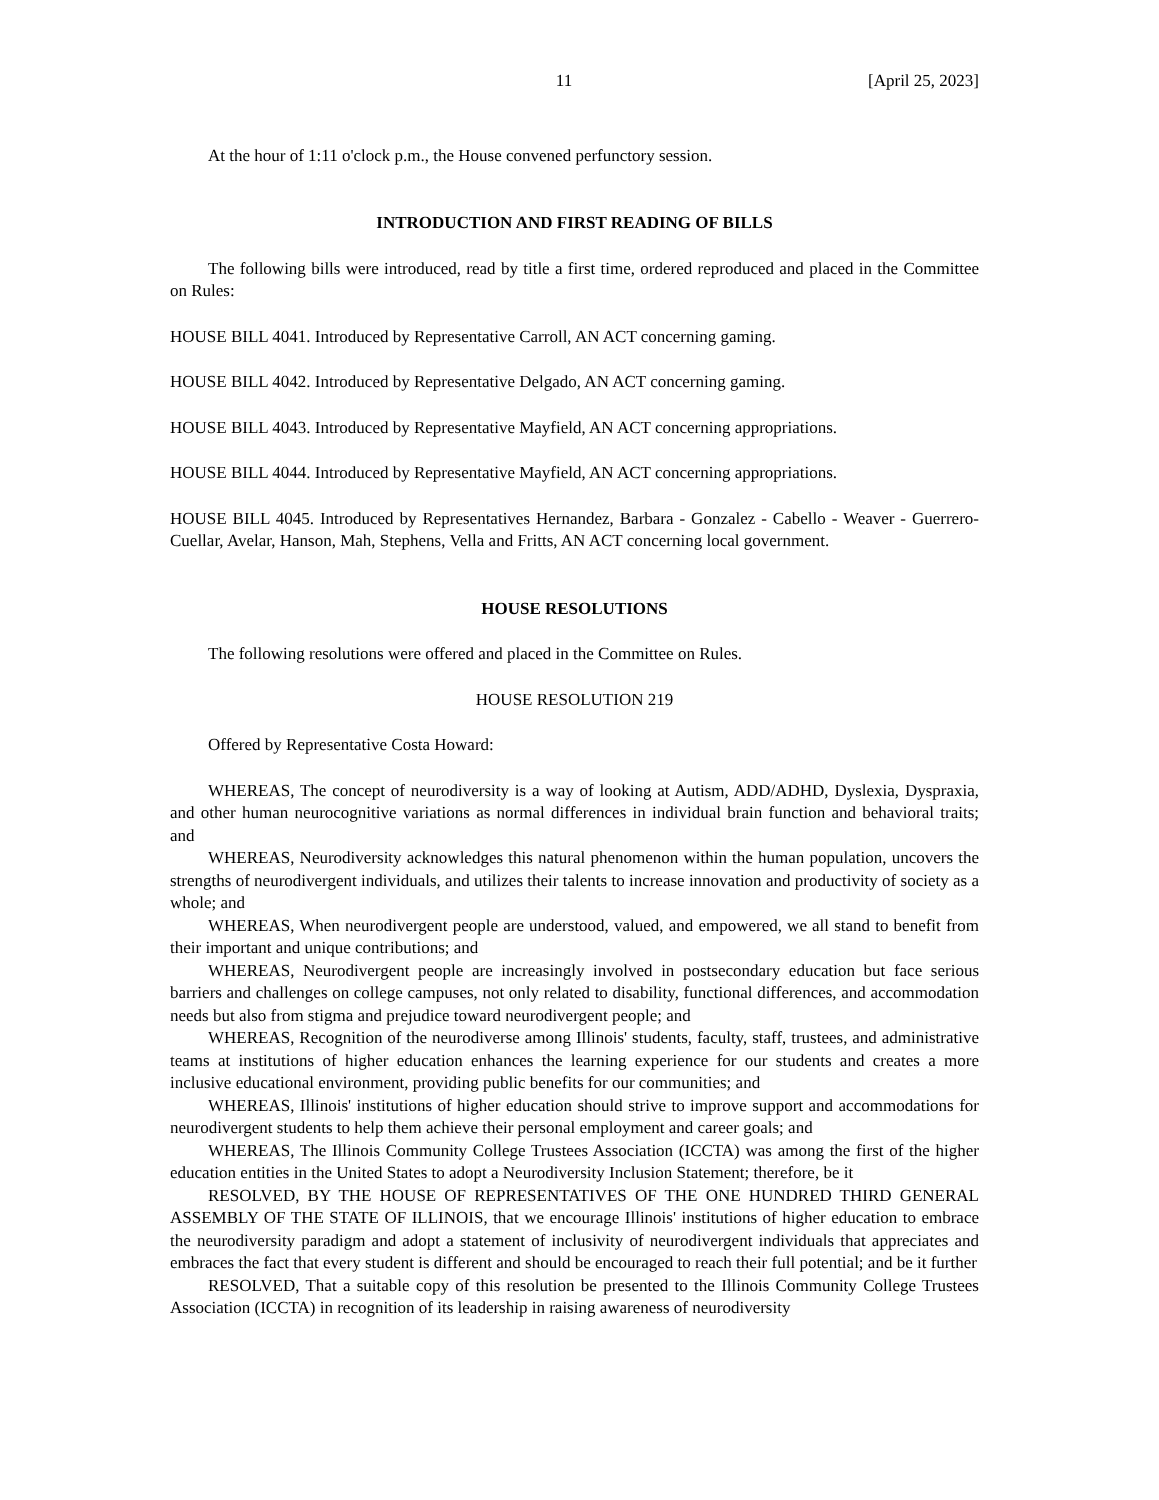11 [April 25, 2023]
At the hour of 1:11 o'clock p.m., the House convened perfunctory session.
INTRODUCTION AND FIRST READING OF BILLS
The following bills were introduced, read by title a first time, ordered reproduced and placed in the Committee on Rules:
HOUSE BILL 4041. Introduced by Representative Carroll, AN ACT concerning gaming.
HOUSE BILL 4042. Introduced by Representative Delgado, AN ACT concerning gaming.
HOUSE BILL 4043. Introduced by Representative Mayfield, AN ACT concerning appropriations.
HOUSE BILL 4044. Introduced by Representative Mayfield, AN ACT concerning appropriations.
HOUSE BILL 4045. Introduced by Representatives Hernandez, Barbara - Gonzalez - Cabello - Weaver - Guerrero-Cuellar, Avelar, Hanson, Mah, Stephens, Vella and Fritts, AN ACT concerning local government.
HOUSE RESOLUTIONS
The following resolutions were offered and placed in the Committee on Rules.
HOUSE RESOLUTION 219
Offered by Representative Costa Howard:
WHEREAS, The concept of neurodiversity is a way of looking at Autism, ADD/ADHD, Dyslexia, Dyspraxia, and other human neurocognitive variations as normal differences in individual brain function and behavioral traits; and
WHEREAS, Neurodiversity acknowledges this natural phenomenon within the human population, uncovers the strengths of neurodivergent individuals, and utilizes their talents to increase innovation and productivity of society as a whole; and
WHEREAS, When neurodivergent people are understood, valued, and empowered, we all stand to benefit from their important and unique contributions; and
WHEREAS, Neurodivergent people are increasingly involved in postsecondary education but face serious barriers and challenges on college campuses, not only related to disability, functional differences, and accommodation needs but also from stigma and prejudice toward neurodivergent people; and
WHEREAS, Recognition of the neurodiverse among Illinois' students, faculty, staff, trustees, and administrative teams at institutions of higher education enhances the learning experience for our students and creates a more inclusive educational environment, providing public benefits for our communities; and
WHEREAS, Illinois' institutions of higher education should strive to improve support and accommodations for neurodivergent students to help them achieve their personal employment and career goals; and
WHEREAS, The Illinois Community College Trustees Association (ICCTA) was among the first of the higher education entities in the United States to adopt a Neurodiversity Inclusion Statement; therefore, be it
RESOLVED, BY THE HOUSE OF REPRESENTATIVES OF THE ONE HUNDRED THIRD GENERAL ASSEMBLY OF THE STATE OF ILLINOIS, that we encourage Illinois' institutions of higher education to embrace the neurodiversity paradigm and adopt a statement of inclusivity of neurodivergent individuals that appreciates and embraces the fact that every student is different and should be encouraged to reach their full potential; and be it further
RESOLVED, That a suitable copy of this resolution be presented to the Illinois Community College Trustees Association (ICCTA) in recognition of its leadership in raising awareness of neurodiversity